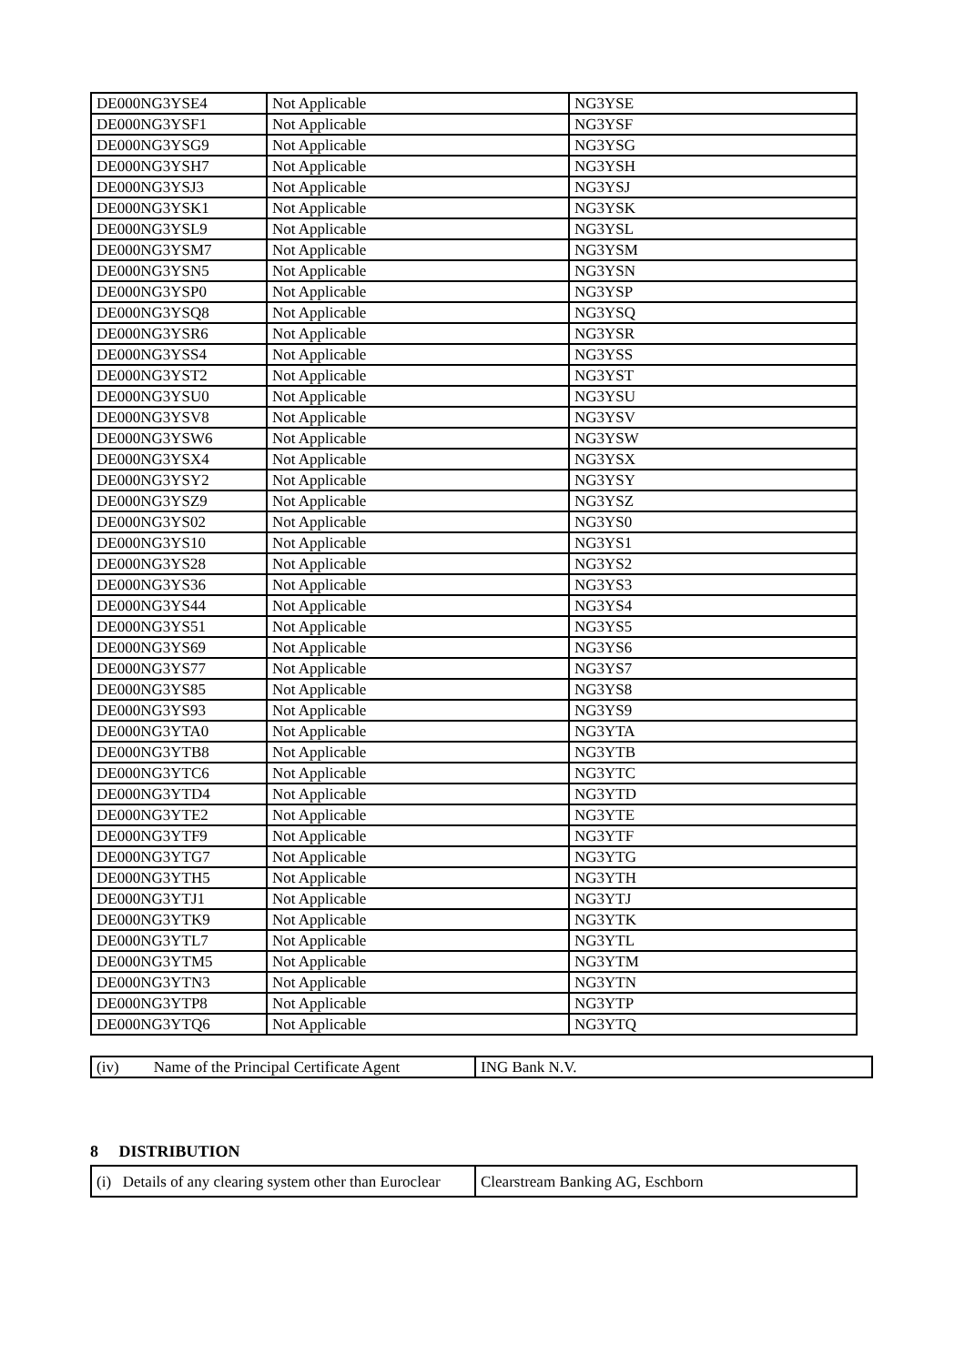| DE000NG3YSE4 | Not Applicable | NG3YSE |
| DE000NG3YSF1 | Not Applicable | NG3YSF |
| DE000NG3YSG9 | Not Applicable | NG3YSG |
| DE000NG3YSH7 | Not Applicable | NG3YSH |
| DE000NG3YSJ3 | Not Applicable | NG3YSJ |
| DE000NG3YSK1 | Not Applicable | NG3YSK |
| DE000NG3YSL9 | Not Applicable | NG3YSL |
| DE000NG3YSM7 | Not Applicable | NG3YSM |
| DE000NG3YSN5 | Not Applicable | NG3YSN |
| DE000NG3YSP0 | Not Applicable | NG3YSP |
| DE000NG3YSQ8 | Not Applicable | NG3YSQ |
| DE000NG3YSR6 | Not Applicable | NG3YSR |
| DE000NG3YSS4 | Not Applicable | NG3YSS |
| DE000NG3YST2 | Not Applicable | NG3YST |
| DE000NG3YSU0 | Not Applicable | NG3YSU |
| DE000NG3YSV8 | Not Applicable | NG3YSV |
| DE000NG3YSW6 | Not Applicable | NG3YSW |
| DE000NG3YSX4 | Not Applicable | NG3YSX |
| DE000NG3YSY2 | Not Applicable | NG3YSY |
| DE000NG3YSZ9 | Not Applicable | NG3YSZ |
| DE000NG3YS02 | Not Applicable | NG3YS0 |
| DE000NG3YS10 | Not Applicable | NG3YS1 |
| DE000NG3YS28 | Not Applicable | NG3YS2 |
| DE000NG3YS36 | Not Applicable | NG3YS3 |
| DE000NG3YS44 | Not Applicable | NG3YS4 |
| DE000NG3YS51 | Not Applicable | NG3YS5 |
| DE000NG3YS69 | Not Applicable | NG3YS6 |
| DE000NG3YS77 | Not Applicable | NG3YS7 |
| DE000NG3YS85 | Not Applicable | NG3YS8 |
| DE000NG3YS93 | Not Applicable | NG3YS9 |
| DE000NG3YTA0 | Not Applicable | NG3YTA |
| DE000NG3YTB8 | Not Applicable | NG3YTB |
| DE000NG3YTC6 | Not Applicable | NG3YTC |
| DE000NG3YTD4 | Not Applicable | NG3YTD |
| DE000NG3YTE2 | Not Applicable | NG3YTE |
| DE000NG3YTF9 | Not Applicable | NG3YTF |
| DE000NG3YTG7 | Not Applicable | NG3YTG |
| DE000NG3YTH5 | Not Applicable | NG3YTH |
| DE000NG3YTJ1 | Not Applicable | NG3YTJ |
| DE000NG3YTK9 | Not Applicable | NG3YTK |
| DE000NG3YTL7 | Not Applicable | NG3YTL |
| DE000NG3YTM5 | Not Applicable | NG3YTM |
| DE000NG3YTN3 | Not Applicable | NG3YTN |
| DE000NG3YTP8 | Not Applicable | NG3YTP |
| DE000NG3YTQ6 | Not Applicable | NG3YTQ |
| (iv) Name of the Principal Certificate Agent | ING Bank N.V. |
8 DISTRIBUTION
| (i) Details of any clearing system other than Euroclear | Clearstream Banking AG, Eschborn |